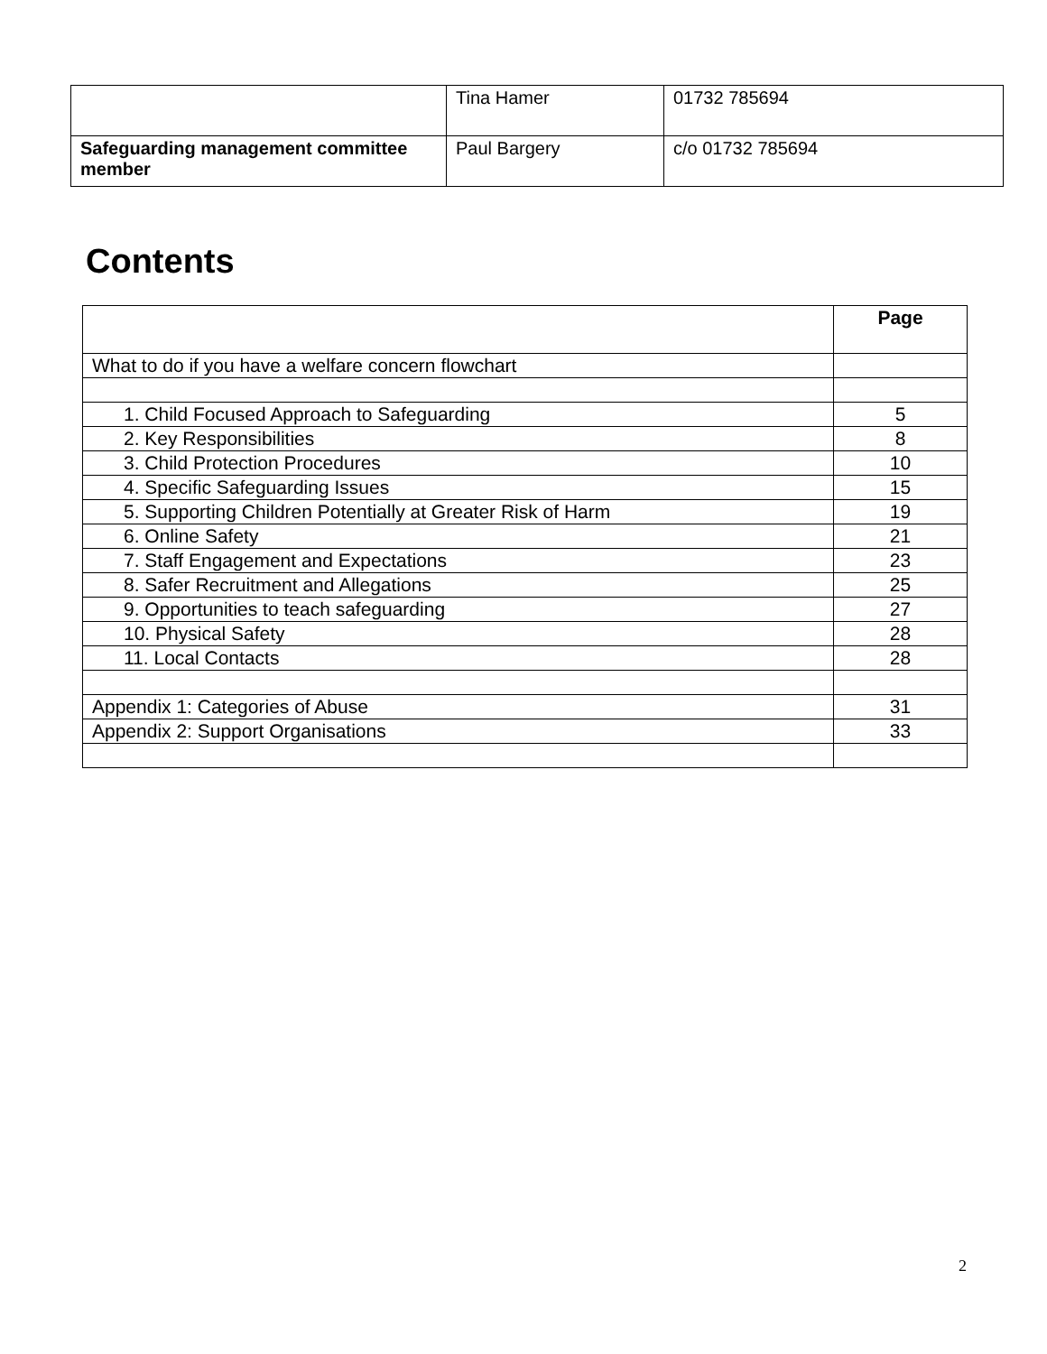| | Tina Hamer | 01732 785694 |
| Safeguarding management committee member | Paul Bargery | c/o 01732 785694 |
Contents
| | Page |
| --- | --- |
| What to do if you have a welfare concern flowchart | |
| 1. Child Focused Approach to Safeguarding | 5 |
| 2. Key Responsibilities | 8 |
| 3. Child Protection Procedures | 10 |
| 4. Specific Safeguarding Issues | 15 |
| 5. Supporting Children Potentially at Greater Risk of Harm | 19 |
| 6. Online Safety | 21 |
| 7. Staff Engagement and Expectations | 23 |
| 8. Safer Recruitment and Allegations | 25 |
| 9. Opportunities to teach safeguarding | 27 |
| 10. Physical Safety | 28 |
| 11. Local Contacts | 28 |
| Appendix 1: Categories of Abuse | 31 |
| Appendix 2: Support Organisations | 33 |
2